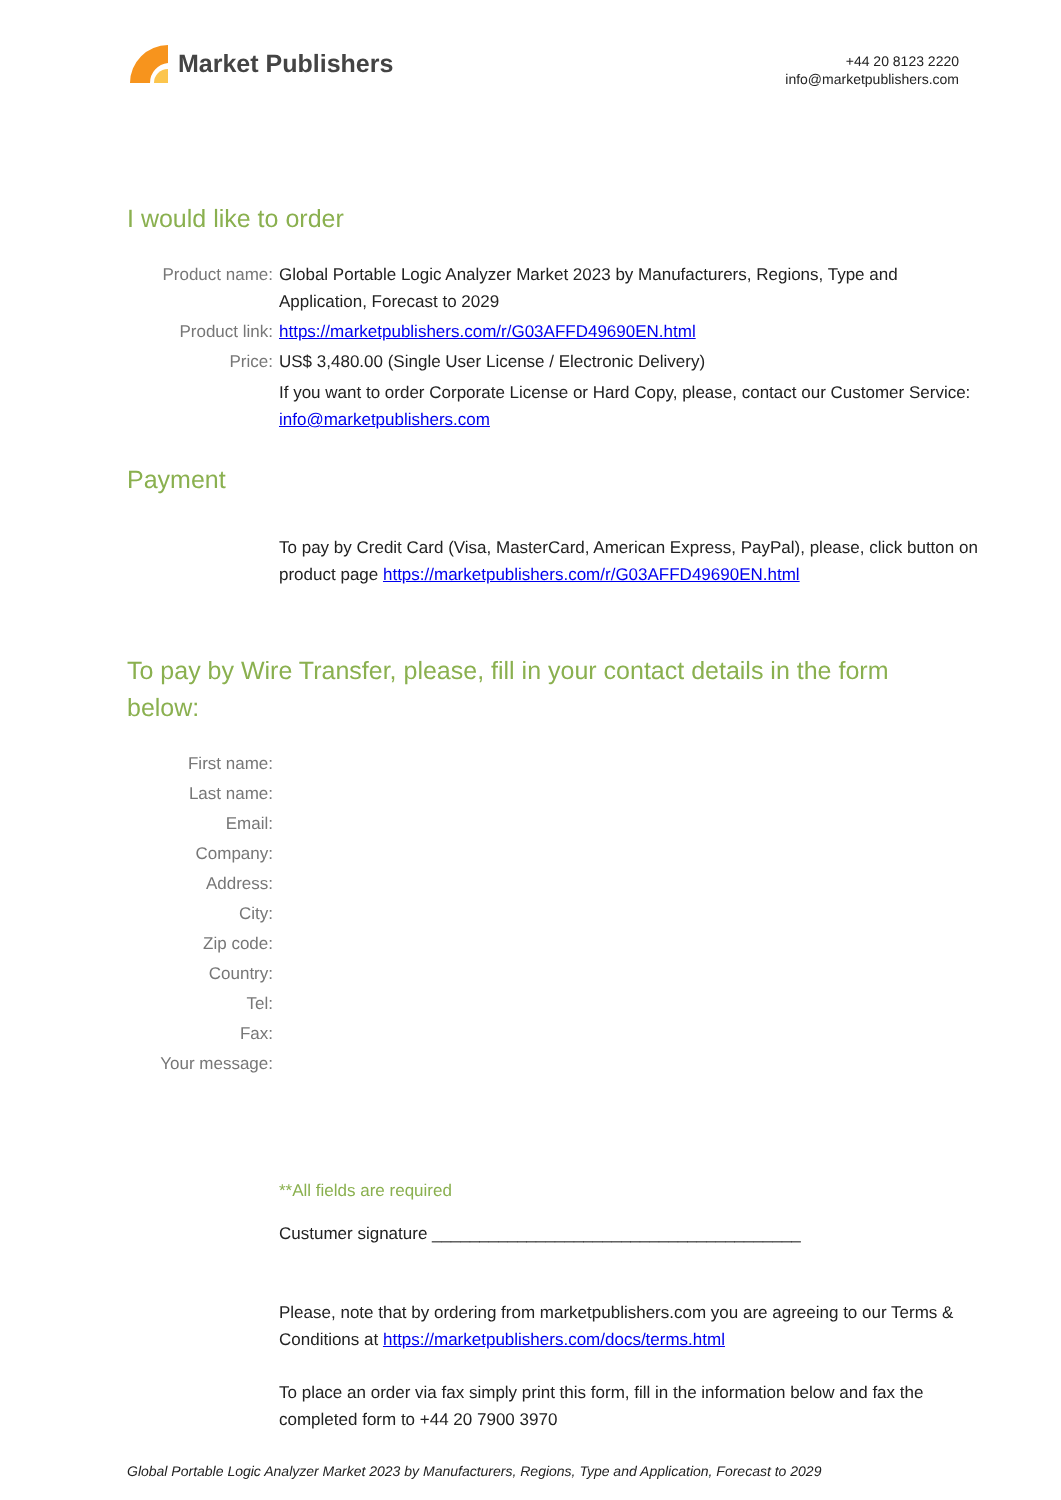Market Publishers
+44 20 8123 2220
info@marketpublishers.com
I would like to order
Product name: Global Portable Logic Analyzer Market 2023 by Manufacturers, Regions, Type and Application, Forecast to 2029
Product link: https://marketpublishers.com/r/G03AFFD49690EN.html
Price: US$ 3,480.00 (Single User License / Electronic Delivery)
If you want to order Corporate License or Hard Copy, please, contact our Customer Service:
info@marketpublishers.com
Payment
To pay by Credit Card (Visa, MasterCard, American Express, PayPal), please, click button on product page https://marketpublishers.com/r/G03AFFD49690EN.html
To pay by Wire Transfer, please, fill in your contact details in the form below:
First name:
Last name:
Email:
Company:
Address:
City:
Zip code:
Country:
Tel:
Fax:
Your message:
**All fields are required
Custumer signature _______________________________________
Please, note that by ordering from marketpublishers.com you are agreeing to our Terms & Conditions at https://marketpublishers.com/docs/terms.html
To place an order via fax simply print this form, fill in the information below and fax the completed form to +44 20 7900 3970
Global Portable Logic Analyzer Market 2023 by Manufacturers, Regions, Type and Application, Forecast to 2029